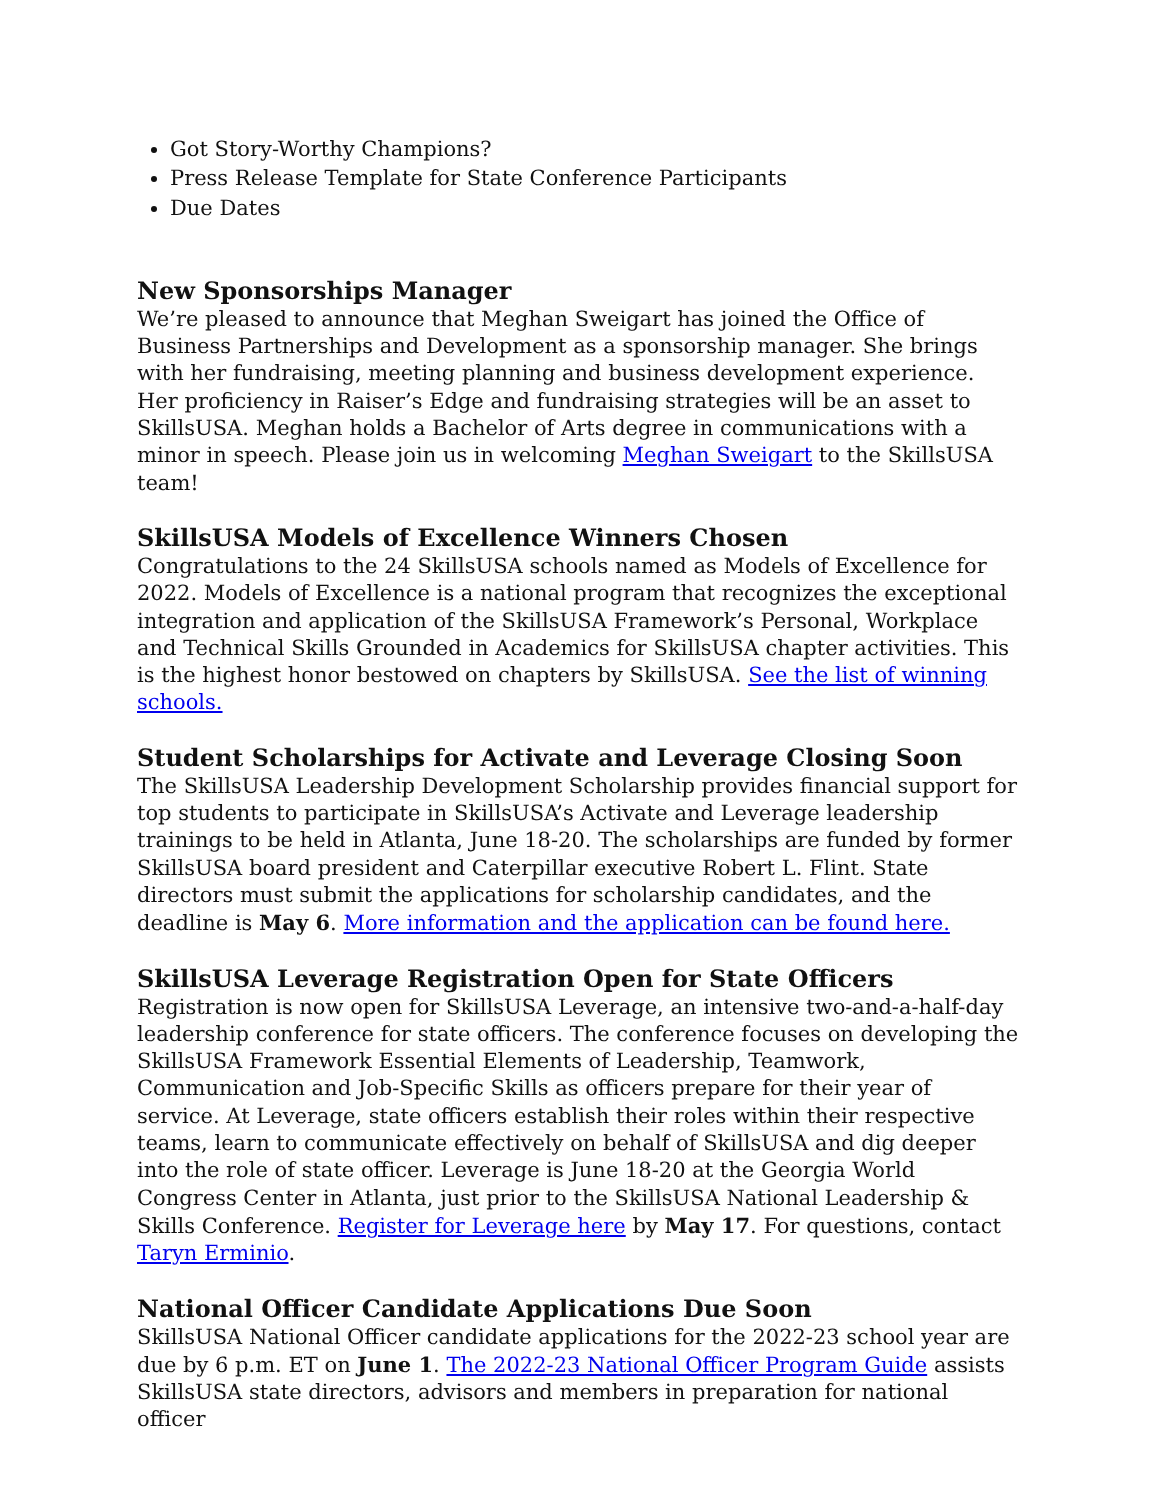Got Story-Worthy Champions?
Press Release Template for State Conference Participants
Due Dates
New Sponsorships Manager
We’re pleased to announce that Meghan Sweigart has joined the Office of Business Partnerships and Development as a sponsorship manager. She brings with her fundraising, meeting planning and business development experience. Her proficiency in Raiser’s Edge and fundraising strategies will be an asset to SkillsUSA. Meghan holds a Bachelor of Arts degree in communications with a minor in speech. Please join us in welcoming Meghan Sweigart to the SkillsUSA team!
SkillsUSA Models of Excellence Winners Chosen
Congratulations to the 24 SkillsUSA schools named as Models of Excellence for 2022. Models of Excellence is a national program that recognizes the exceptional integration and application of the SkillsUSA Framework’s Personal, Workplace and Technical Skills Grounded in Academics for SkillsUSA chapter activities. This is the highest honor bestowed on chapters by SkillsUSA. See the list of winning schools.
Student Scholarships for Activate and Leverage Closing Soon
The SkillsUSA Leadership Development Scholarship provides financial support for top students to participate in SkillsUSA’s Activate and Leverage leadership trainings to be held in Atlanta, June 18-20. The scholarships are funded by former SkillsUSA board president and Caterpillar executive Robert L. Flint. State directors must submit the applications for scholarship candidates, and the deadline is May 6. More information and the application can be found here.
SkillsUSA Leverage Registration Open for State Officers
Registration is now open for SkillsUSA Leverage, an intensive two-and-a-half-day leadership conference for state officers. The conference focuses on developing the SkillsUSA Framework Essential Elements of Leadership, Teamwork, Communication and Job-Specific Skills as officers prepare for their year of service. At Leverage, state officers establish their roles within their respective teams, learn to communicate effectively on behalf of SkillsUSA and dig deeper into the role of state officer. Leverage is June 18-20 at the Georgia World Congress Center in Atlanta, just prior to the SkillsUSA National Leadership & Skills Conference. Register for Leverage here by May 17. For questions, contact Taryn Erminio.
National Officer Candidate Applications Due Soon
SkillsUSA National Officer candidate applications for the 2022-23 school year are due by 6 p.m. ET on June 1. The 2022-23 National Officer Program Guide assists SkillsUSA state directors, advisors and members in preparation for national officer